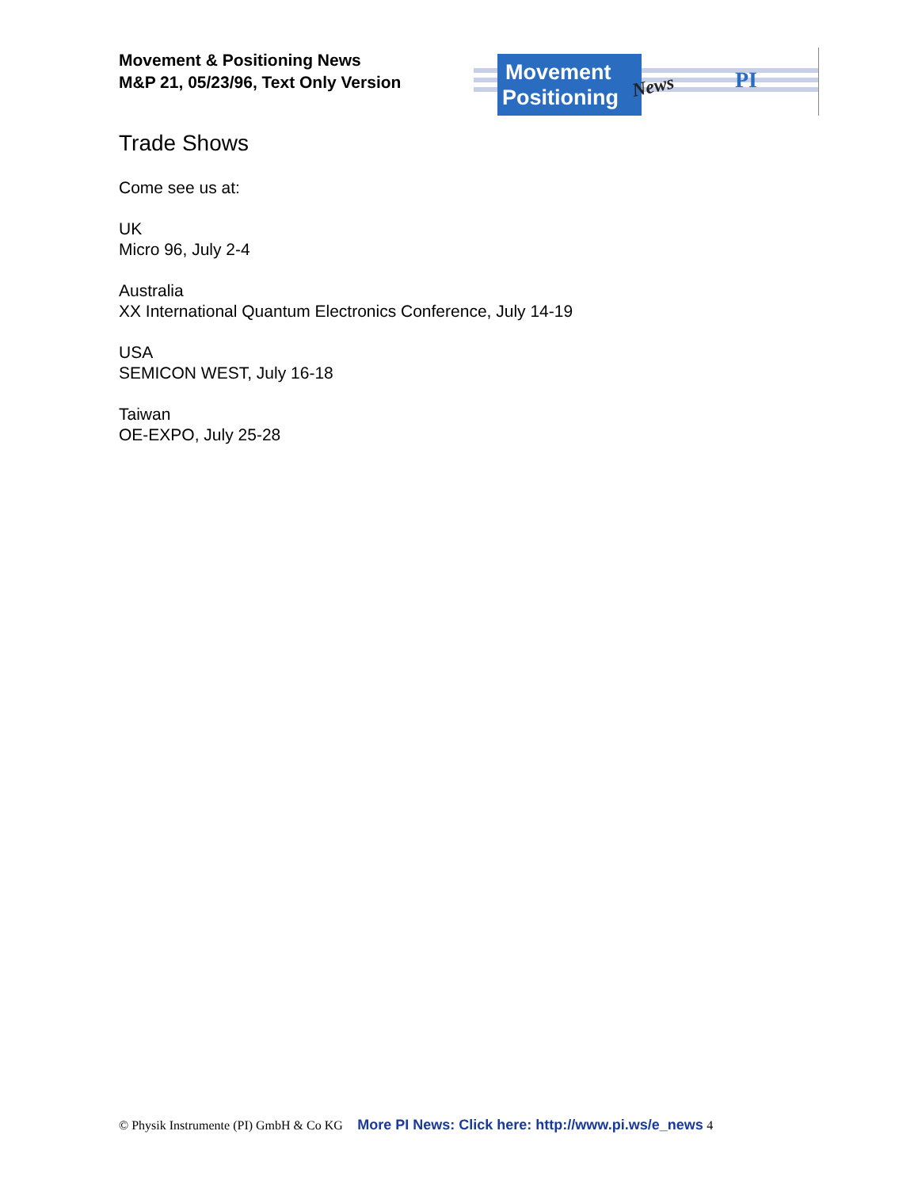Movement & Positioning News
M&P 21, 05/23/96, Text Only Version
Movement
Positioning
News
PI
Trade Shows
Come see us at:
UK
Micro 96, July 2-4
Australia
XX International Quantum Electronics Conference, July 14-19
USA
SEMICON WEST, July 16-18
Taiwan
OE-EXPO, July 25-28
© Physik Instrumente (PI) GmbH & Co KG More PI News: Click here: http://www.pi.ws/e_news 4